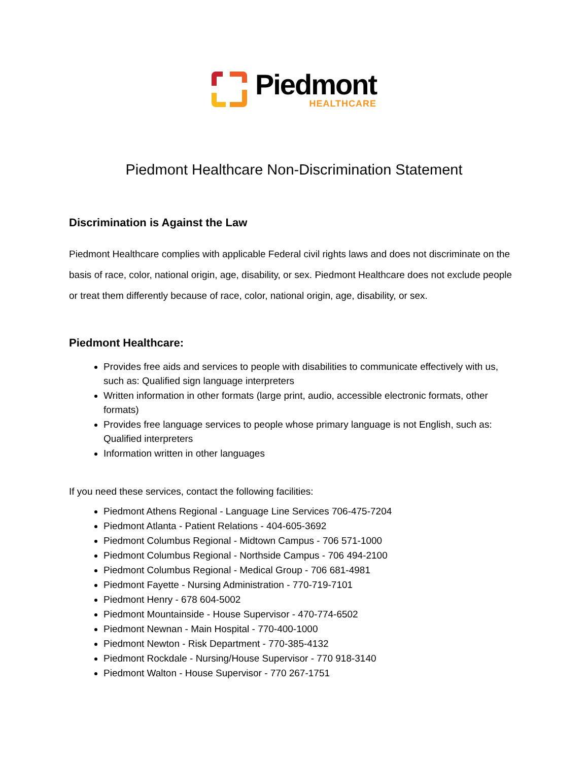Piedmont
HEALTHCARE
Piedmont Healthcare Non-Discrimination Statement
Discrimination is Against the Law
Piedmont Healthcare complies with applicable Federal civil rights laws and does not discriminate on the basis of race, color, national origin, age, disability, or sex. Piedmont Healthcare does not exclude people or treat them differently because of race, color, national origin, age, disability, or sex.
Piedmont Healthcare:
Provides free aids and services to people with disabilities to communicate effectively with us, such as: Qualified sign language interpreters
Written information in other formats (large print, audio, accessible electronic formats, other formats)
Provides free language services to people whose primary language is not English, such as: Qualified interpreters
Information written in other languages
If you need these services, contact the following facilities:
Piedmont Athens Regional - Language Line Services 706-475-7204
Piedmont Atlanta - Patient Relations - 404-605-3692
Piedmont Columbus Regional - Midtown Campus - 706 571-1000
Piedmont Columbus Regional - Northside Campus - 706 494-2100
Piedmont Columbus Regional - Medical Group - 706 681-4981
Piedmont Fayette - Nursing Administration - 770-719-7101
Piedmont Henry - 678 604-5002
Piedmont Mountainside - House Supervisor - 470-774-6502
Piedmont Newnan - Main Hospital - 770-400-1000
Piedmont Newton - Risk Department - 770-385-4132
Piedmont Rockdale - Nursing/House Supervisor - 770 918-3140
Piedmont Walton - House Supervisor - 770 267-1751